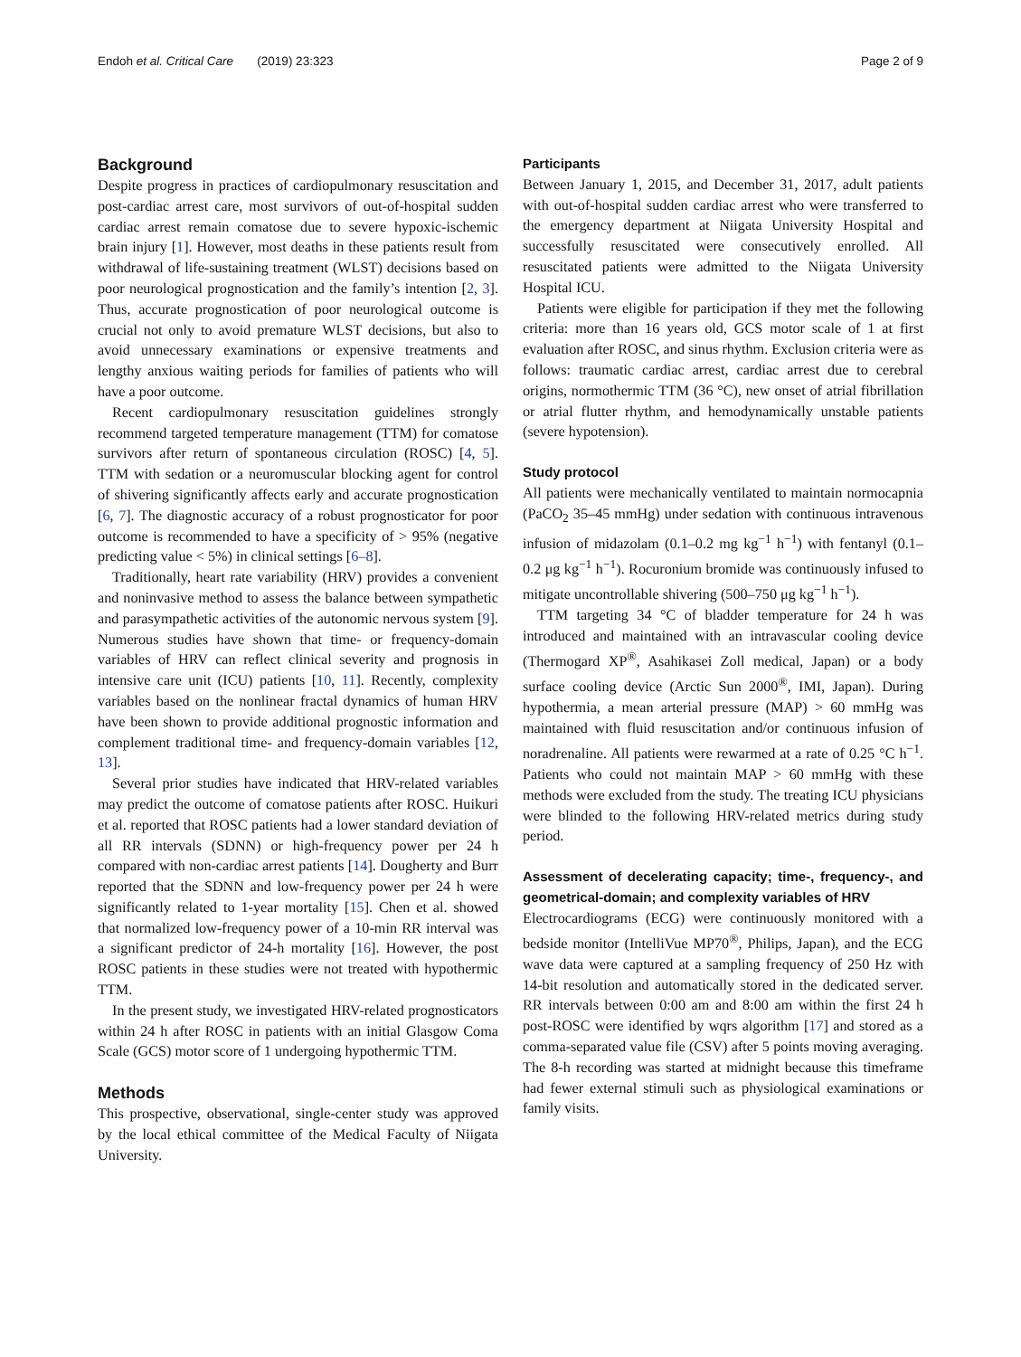Endoh et al. Critical Care (2019) 23:323
Page 2 of 9
Background
Despite progress in practices of cardiopulmonary resuscitation and post-cardiac arrest care, most survivors of out-of-hospital sudden cardiac arrest remain comatose due to severe hypoxic-ischemic brain injury [1]. However, most deaths in these patients result from withdrawal of life-sustaining treatment (WLST) decisions based on poor neurological prognostication and the family’s intention [2, 3]. Thus, accurate prognostication of poor neurological outcome is crucial not only to avoid premature WLST decisions, but also to avoid unnecessary examinations or expensive treatments and lengthy anxious waiting periods for families of patients who will have a poor outcome.
Recent cardiopulmonary resuscitation guidelines strongly recommend targeted temperature management (TTM) for comatose survivors after return of spontaneous circulation (ROSC) [4, 5]. TTM with sedation or a neuromuscular blocking agent for control of shivering significantly affects early and accurate prognostication [6, 7]. The diagnostic accuracy of a robust prognosticator for poor outcome is recommended to have a specificity of > 95% (negative predicting value < 5%) in clinical settings [6–8].
Traditionally, heart rate variability (HRV) provides a convenient and noninvasive method to assess the balance between sympathetic and parasympathetic activities of the autonomic nervous system [9]. Numerous studies have shown that time- or frequency-domain variables of HRV can reflect clinical severity and prognosis in intensive care unit (ICU) patients [10, 11]. Recently, complexity variables based on the nonlinear fractal dynamics of human HRV have been shown to provide additional prognostic information and complement traditional time- and frequency-domain variables [12, 13].
Several prior studies have indicated that HRV-related variables may predict the outcome of comatose patients after ROSC. Huikuri et al. reported that ROSC patients had a lower standard deviation of all RR intervals (SDNN) or high-frequency power per 24 h compared with non-cardiac arrest patients [14]. Dougherty and Burr reported that the SDNN and low-frequency power per 24 h were significantly related to 1-year mortality [15]. Chen et al. showed that normalized low-frequency power of a 10-min RR interval was a significant predictor of 24-h mortality [16]. However, the post ROSC patients in these studies were not treated with hypothermic TTM.
In the present study, we investigated HRV-related prognosticators within 24 h after ROSC in patients with an initial Glasgow Coma Scale (GCS) motor score of 1 undergoing hypothermic TTM.
Methods
This prospective, observational, single-center study was approved by the local ethical committee of the Medical Faculty of Niigata University.
Participants
Between January 1, 2015, and December 31, 2017, adult patients with out-of-hospital sudden cardiac arrest who were transferred to the emergency department at Niigata University Hospital and successfully resuscitated were consecutively enrolled. All resuscitated patients were admitted to the Niigata University Hospital ICU.
Patients were eligible for participation if they met the following criteria: more than 16 years old, GCS motor scale of 1 at first evaluation after ROSC, and sinus rhythm. Exclusion criteria were as follows: traumatic cardiac arrest, cardiac arrest due to cerebral origins, normothermic TTM (36 °C), new onset of atrial fibrillation or atrial flutter rhythm, and hemodynamically unstable patients (severe hypotension).
Study protocol
All patients were mechanically ventilated to maintain normocapnia (PaCO<sub>2</sub> 35–45 mmHg) under sedation with continuous intravenous infusion of midazolam (0.1–0.2 mg kg<sup>−1</sup> h<sup>−1</sup>) with fentanyl (0.1–0.2 μg kg<sup>−1</sup> h<sup>−1</sup>). Rocuronium bromide was continuously infused to mitigate uncontrollable shivering (500–750 μg kg<sup>−1</sup> h<sup>−1</sup>).
TTM targeting 34 °C of bladder temperature for 24 h was introduced and maintained with an intravascular cooling device (Thermogard XP<sup>®</sup>, Asahikasei Zoll medical, Japan) or a body surface cooling device (Arctic Sun 2000<sup>®</sup>, IMI, Japan). During hypothermia, a mean arterial pressure (MAP) > 60 mmHg was maintained with fluid resuscitation and/or continuous infusion of noradrenaline. All patients were rewarmed at a rate of 0.25 °C h<sup>−1</sup>. Patients who could not maintain MAP > 60 mmHg with these methods were excluded from the study. The treating ICU physicians were blinded to the following HRV-related metrics during study period.
Assessment of decelerating capacity; time-, frequency-, and geometrical-domain; and complexity variables of HRV
Electrocardiograms (ECG) were continuously monitored with a bedside monitor (IntelliVue MP70<sup>®</sup>, Philips, Japan), and the ECG wave data were captured at a sampling frequency of 250 Hz with 14-bit resolution and automatically stored in the dedicated server. RR intervals between 0:00 am and 8:00 am within the first 24 h post-ROSC were identified by wqrs algorithm [17] and stored as a comma-separated value file (CSV) after 5 points moving averaging. The 8-h recording was started at midnight because this timeframe had fewer external stimuli such as physiological examinations or family visits.